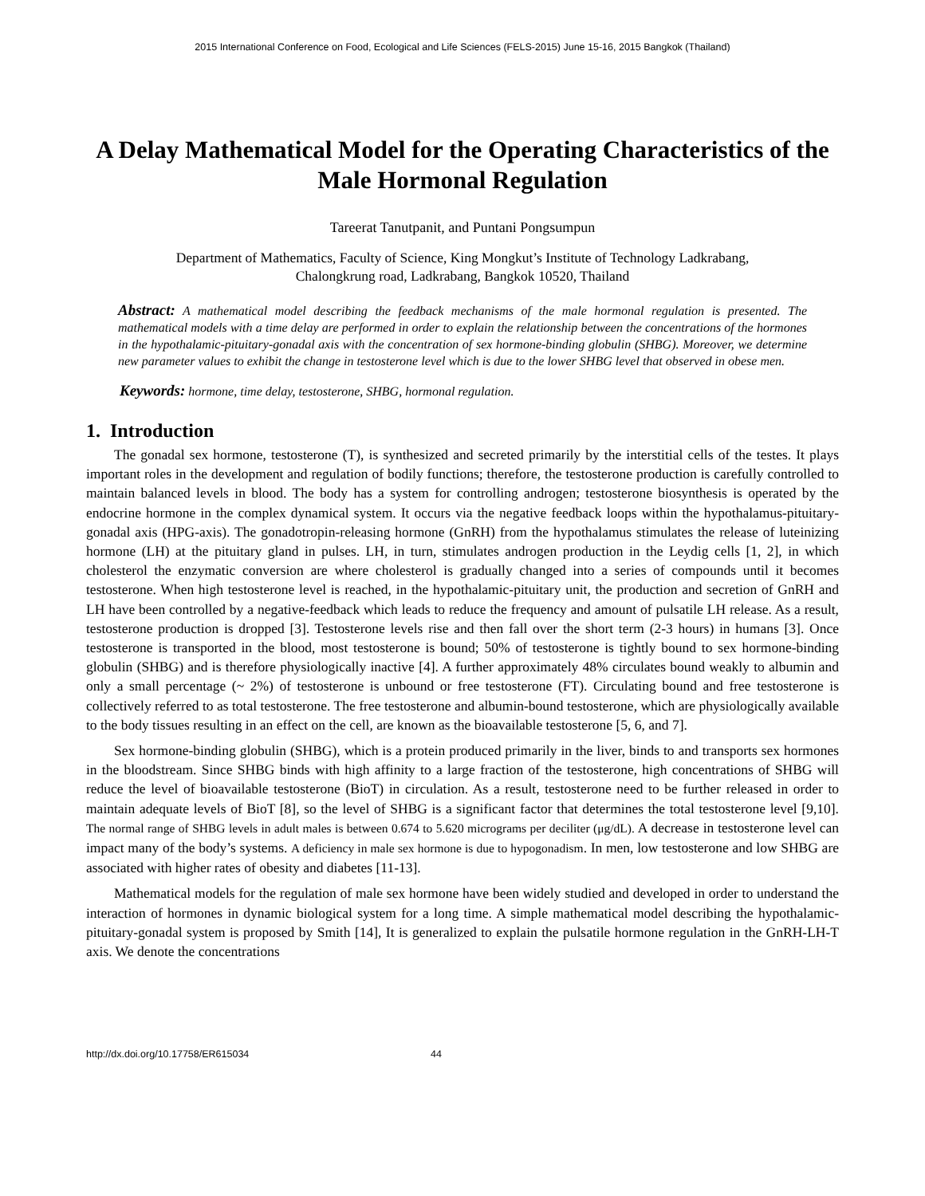2015 International Conference on Food, Ecological and Life Sciences (FELS-2015) June 15-16, 2015 Bangkok (Thailand)
A Delay Mathematical Model for the Operating Characteristics of the Male Hormonal Regulation
Tareerat Tanutpanit, and Puntani Pongsumpun
Department of Mathematics, Faculty of Science, King Mongkut’s Institute of Technology Ladkrabang,
Chalongkrung road, Ladkrabang, Bangkok 10520, Thailand
Abstract: A mathematical model describing the feedback mechanisms of the male hormonal regulation is presented. The mathematical models with a time delay are performed in order to explain the relationship between the concentrations of the hormones in the hypothalamic-pituitary-gonadal axis with the concentration of sex hormone-binding globulin (SHBG). Moreover, we determine new parameter values to exhibit the change in testosterone level which is due to the lower SHBG level that observed in obese men.
Keywords: hormone, time delay, testosterone, SHBG, hormonal regulation.
1. Introduction
The gonadal sex hormone, testosterone (T), is synthesized and secreted primarily by the interstitial cells of the testes. It plays important roles in the development and regulation of bodily functions; therefore, the testosterone production is carefully controlled to maintain balanced levels in blood. The body has a system for controlling androgen; testosterone biosynthesis is operated by the endocrine hormone in the complex dynamical system. It occurs via the negative feedback loops within the hypothalamus-pituitary-gonadal axis (HPG-axis). The gonadotropin-releasing hormone (GnRH) from the hypothalamus stimulates the release of luteinizing hormone (LH) at the pituitary gland in pulses. LH, in turn, stimulates androgen production in the Leydig cells [1, 2], in which cholesterol the enzymatic conversion are where cholesterol is gradually changed into a series of compounds until it becomes testosterone. When high testosterone level is reached, in the hypothalamic-pituitary unit, the production and secretion of GnRH and LH have been controlled by a negative-feedback which leads to reduce the frequency and amount of pulsatile LH release. As a result, testosterone production is dropped [3]. Testosterone levels rise and then fall over the short term (2-3 hours) in humans [3]. Once testosterone is transported in the blood, most testosterone is bound; 50% of testosterone is tightly bound to sex hormone-binding globulin (SHBG) and is therefore physiologically inactive [4]. A further approximately 48% circulates bound weakly to albumin and only a small percentage (~ 2%) of testosterone is unbound or free testosterone (FT). Circulating bound and free testosterone is collectively referred to as total testosterone. The free testosterone and albumin-bound testosterone, which are physiologically available to the body tissues resulting in an effect on the cell, are known as the bioavailable testosterone [5, 6, and 7].
Sex hormone-binding globulin (SHBG), which is a protein produced primarily in the liver, binds to and transports sex hormones in the bloodstream. Since SHBG binds with high affinity to a large fraction of the testosterone, high concentrations of SHBG will reduce the level of bioavailable testosterone (BioT) in circulation. As a result, testosterone need to be further released in order to maintain adequate levels of BioT [8], so the level of SHBG is a significant factor that determines the total testosterone level [9,10]. The normal range of SHBG levels in adult males is between 0.674 to 5.620 micrograms per deciliter (μg/dL). A decrease in testosterone level can impact many of the body’s systems. A deficiency in male sex hormone is due to hypogonadism. In men, low testosterone and low SHBG are associated with higher rates of obesity and diabetes [11-13].
Mathematical models for the regulation of male sex hormone have been widely studied and developed in order to understand the interaction of hormones in dynamic biological system for a long time. A simple mathematical model describing the hypothalamic-pituitary-gonadal system is proposed by Smith [14], It is generalized to explain the pulsatile hormone regulation in the GnRH-LH-T axis. We denote the concentrations
http://dx.doi.org/10.17758/ER615034 44